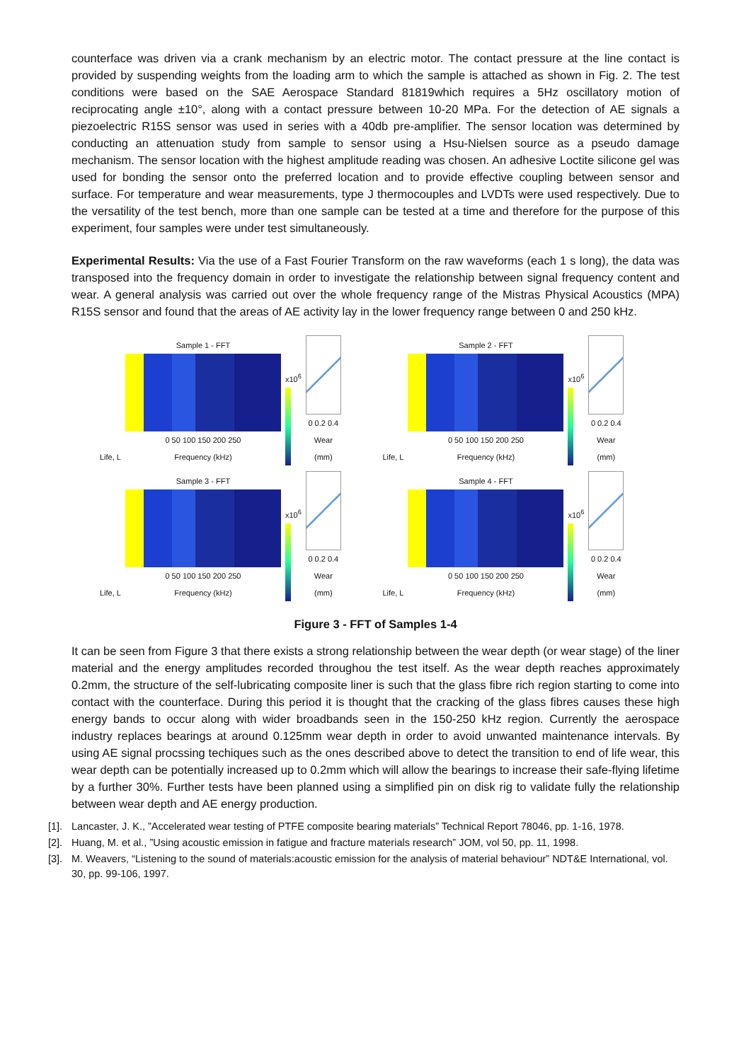counterface was driven via a crank mechanism by an electric motor. The contact pressure at the line contact is provided by suspending weights from the loading arm to which the sample is attached as shown in Fig. 2. The test conditions were based on the SAE Aerospace Standard 81819which requires a 5Hz oscillatory motion of reciprocating angle ±10°, along with a contact pressure between 10-20 MPa. For the detection of AE signals a piezoelectric R15S sensor was used in series with a 40db pre-amplifier. The sensor location was determined by conducting an attenuation study from sample to sensor using a Hsu-Nielsen source as a pseudo damage mechanism. The sensor location with the highest amplitude reading was chosen. An adhesive Loctite silicone gel was used for bonding the sensor onto the preferred location and to provide effective coupling between sensor and surface. For temperature and wear measurements, type J thermocouples and LVDTs were used respectively. Due to the versatility of the test bench, more than one sample can be tested at a time and therefore for the purpose of this experiment, four samples were under test simultaneously.
Experimental Results: Via the use of a Fast Fourier Transform on the raw waveforms (each 1 s long), the data was transposed into the frequency domain in order to investigate the relationship between signal frequency content and wear. A general analysis was carried out over the whole frequency range of the Mistras Physical Acoustics (MPA) R15S sensor and found that the areas of AE activity lay in the lower frequency range between 0 and 250 kHz.
Life, L
Sample 1 - FFT
0 50 100 150 200 250
Frequency (kHz)
x10<sup>6</sup>
0 0.2 0.4
Wear (mm)
Life, L
Sample 2 - FFT
0 50 100 150 200 250
Frequency (kHz)
x10<sup>6</sup>
0 0.2 0.4
Wear (mm)
Life, L
Sample 3 - FFT
0 50 100 150 200 250
Frequency (kHz)
x10<sup>6</sup>
0 0.2 0.4
Wear (mm)
Life, L
Sample 4 - FFT
0 50 100 150 200 250
Frequency (kHz)
x10<sup>6</sup>
0 0.2 0.4
Wear (mm)
Figure 3 - FFT of Samples 1-4
It can be seen from Figure 3 that there exists a strong relationship between the wear depth (or wear stage) of the liner material and the energy amplitudes recorded throughou the test itself. As the wear depth reaches approximately 0.2mm, the structure of the self-lubricating composite liner is such that the glass fibre rich region starting to come into contact with the counterface. During this period it is thought that the cracking of the glass fibres causes these high energy bands to occur along with wider broadbands seen in the 150-250 kHz region. Currently the aerospace industry replaces bearings at around 0.125mm wear depth in order to avoid unwanted maintenance intervals. By using AE signal procssing techiques such as the ones described above to detect the transition to end of life wear, this wear depth can be potentially increased up to 0.2mm which will allow the bearings to increase their safe-flying lifetime by a further 30%. Further tests have been planned using a simplified pin on disk rig to validate fully the relationship between wear depth and AE energy production.
[1]. Lancaster, J. K., ”Accelerated wear testing of PTFE composite bearing materials” Technical Report 78046, pp. 1-16, 1978.
[2]. Huang, M. et al., ”Using acoustic emission in fatigue and fracture materials research” JOM, vol 50, pp. 11, 1998.
[3]. M. Weavers, “Listening to the sound of materials:acoustic emission for the analysis of material behaviour” NDT&E International, vol. 30, pp. 99-106, 1997.